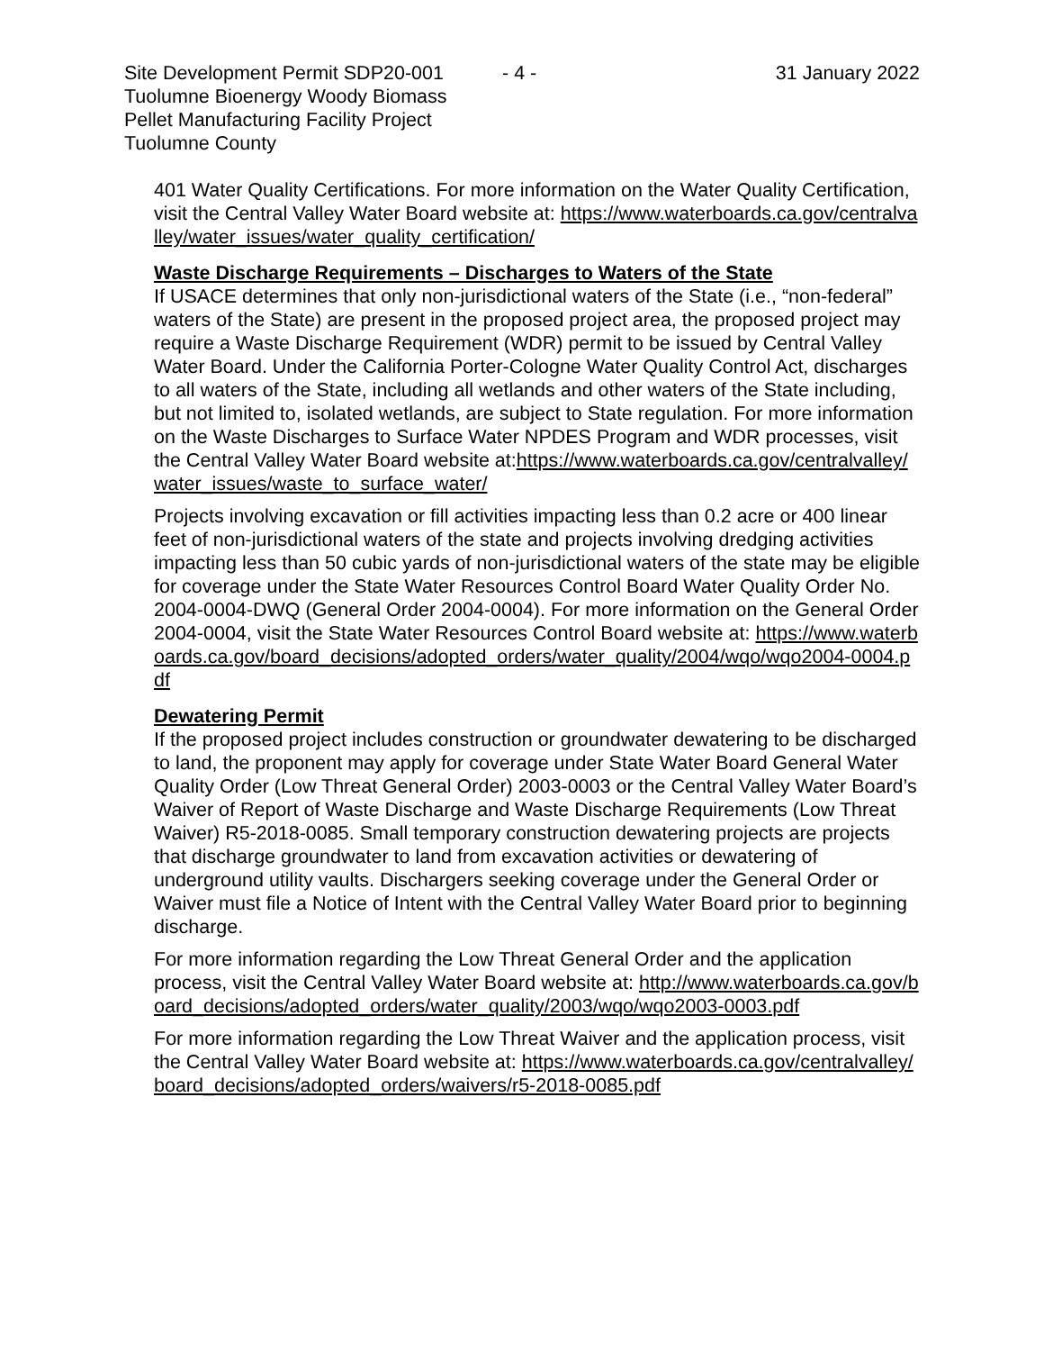Site Development Permit SDP20-001
Tuolumne Bioenergy Woody Biomass
Pellet Manufacturing Facility Project
Tuolumne County
- 4 - 31 January 2022
401 Water Quality Certifications. For more information on the Water Quality Certification, visit the Central Valley Water Board website at: https://www.waterboards.ca.gov/centralvalley/water_issues/water_quality_certification/
Waste Discharge Requirements – Discharges to Waters of the State
If USACE determines that only non-jurisdictional waters of the State (i.e., “non-federal” waters of the State) are present in the proposed project area, the proposed project may require a Waste Discharge Requirement (WDR) permit to be issued by Central Valley Water Board. Under the California Porter-Cologne Water Quality Control Act, discharges to all waters of the State, including all wetlands and other waters of the State including, but not limited to, isolated wetlands, are subject to State regulation. For more information on the Waste Discharges to Surface Water NPDES Program and WDR processes, visit the Central Valley Water Board website at:https://www.waterboards.ca.gov/centralvalley/water_issues/waste_to_surface_water/
Projects involving excavation or fill activities impacting less than 0.2 acre or 400 linear feet of non-jurisdictional waters of the state and projects involving dredging activities impacting less than 50 cubic yards of non-jurisdictional waters of the state may be eligible for coverage under the State Water Resources Control Board Water Quality Order No. 2004-0004-DWQ (General Order 2004-0004). For more information on the General Order 2004-0004, visit the State Water Resources Control Board website at: https://www.waterboards.ca.gov/board_decisions/adopted_orders/water_quality/2004/wqo/wqo2004-0004.pdf
Dewatering Permit
If the proposed project includes construction or groundwater dewatering to be discharged to land, the proponent may apply for coverage under State Water Board General Water Quality Order (Low Threat General Order) 2003-0003 or the Central Valley Water Board’s Waiver of Report of Waste Discharge and Waste Discharge Requirements (Low Threat Waiver) R5-2018-0085. Small temporary construction dewatering projects are projects that discharge groundwater to land from excavation activities or dewatering of underground utility vaults. Dischargers seeking coverage under the General Order or Waiver must file a Notice of Intent with the Central Valley Water Board prior to beginning discharge.
For more information regarding the Low Threat General Order and the application process, visit the Central Valley Water Board website at: http://www.waterboards.ca.gov/board_decisions/adopted_orders/water_quality/2003/wqo/wqo2003-0003.pdf
For more information regarding the Low Threat Waiver and the application process, visit the Central Valley Water Board website at: https://www.waterboards.ca.gov/centralvalley/board_decisions/adopted_orders/waivers/r5-2018-0085.pdf